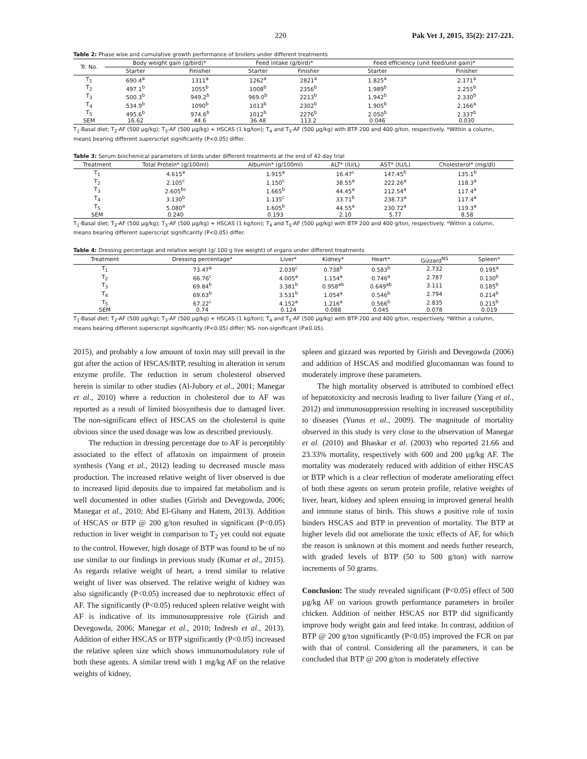220 Pak Vet J, 2015, 35(2): 217-221.
Table 2: Phase wise and cumulative growth performance of broilers under different treatments
| Tr. No. | Body weight gain (g/bird)* | | Feed intake (g/bird)* | | Feed efficiency (unit feed/unit gain)* | |
| --- | --- | --- | --- | --- | --- | --- |
| | Starter | Finisher | Starter | Finisher | Starter | Finisher |
| T<sub>1</sub> | 690.4<sup>a</sup> | 1311<sup>a</sup> | 1262<sup>a</sup> | 2821<sup>a</sup> | 1.825<sup>a</sup> | 2.171<sup>a</sup> |
| T<sub>2</sub> | 497.1<sup>b</sup> | 1055<sup>b</sup> | 1008<sup>b</sup> | 2356<sup>b</sup> | 1.989<sup>b</sup> | 2.255<sup>b</sup> |
| T<sub>3</sub> | 500.3<sup>b</sup> | 949.2<sup>b</sup> | 969.0<sup>b</sup> | 2213<sup>b</sup> | 1.942<sup>b</sup> | 2.330<sup>b</sup> |
| T<sub>4</sub> | 534.9<sup>b</sup> | 1090<sup>b</sup> | 1013<sup>b</sup> | 2302<sup>b</sup> | 1.905<sup>b</sup> | 2.166<sup>a</sup> |
| T<sub>5</sub> | 495.6<sup>b</sup> | 974.6<sup>b</sup> | 1012<sup>b</sup> | 2276<sup>b</sup> | 2.050<sup>b</sup> | 2.337<sup>b</sup> |
| SEM | 16.62 | 44.6 | 36.48 | 113.2 | 0.046 | 0.030 |
T<sub>1</sub>-Basal diet; T<sub>2</sub>-AF (500 µg/kg); T<sub>3</sub>-AF (500 µg/kg) + HSCAS (1 kg/ton); T<sub>4</sub> and T<sub>5</sub>-AF (500 µg/kg) with BTP 200 and 400 g/ton, respectively. *Within a column, means bearing different superscript significantly (P<0.05) differ.
Table 3: Serum biochemical parameters of birds under different treatments at the end of 42-day trial
| Treatment | Total Protein* (g/100ml) | Albumin* (g/100ml) | ALT* (IU/L) | AST* (IU/L) | Cholesterol* (mg/dl) |
| --- | --- | --- | --- | --- | --- |
| T<sub>1</sub> | 4.615<sup>a</sup> | 1.915<sup>a</sup> | 16.47<sup>c</sup> | 147.45<sup>b</sup> | 135.1<sup>b</sup> |
| T<sub>2</sub> | 2.105<sup>c</sup> | 1.150<sup>c</sup> | 38.55<sup>a</sup> | 222.26<sup>a</sup> | 118.3<sup>a</sup> |
| T<sub>3</sub> | 2.605<sup>bc</sup> | 1.665<sup>b</sup> | 44.45<sup>a</sup> | 212.54<sup>a</sup> | 117.4<sup>a</sup> |
| T<sub>4</sub> | 3.130<sup>b</sup> | 1.135<sup>c</sup> | 33.71<sup>b</sup> | 238.73<sup>a</sup> | 117.4<sup>a</sup> |
| T<sub>5</sub> | 5.080<sup>a</sup> | 1.605<sup>b</sup> | 44.55<sup>a</sup> | 230.72<sup>a</sup> | 119.3<sup>a</sup> |
| SEM | 0.240 | 0.193 | 2.10 | 5.77 | 8.58 |
T<sub>1</sub>-Basal diet; T<sub>2</sub>-AF (500 µg/kg); T<sub>3</sub>-AF (500 µg/kg) + HSCAS (1 kg/ton); T<sub>4</sub> and T<sub>5</sub>-AF (500 µg/kg) with BTP 200 and 400 g/ton, respectively. *Within a column, means bearing different superscript significantly (P<0.05) differ.
Table 4: Dressing percentage and relative weight (g/ 100 g live weight) of organs under different treatments
| Treatment | Dressing percentage* | Liver* | Kidney* | Heart* | Gizzard<sup>NS</sup> | Spleen* |
| --- | --- | --- | --- | --- | --- | --- |
| T<sub>1</sub> | 73.47<sup>a</sup> | 2.039<sup>c</sup> | 0.738<sup>b</sup> | 0.583<sup>b</sup> | 2.732 | 0.195<sup>a</sup> |
| T<sub>2</sub> | 66.76<sup>c</sup> | 4.005<sup>a</sup> | 1.154<sup>a</sup> | 0.746<sup>a</sup> | 2.787 | 0.130<sup>b</sup> |
| T<sub>3</sub> | 69.84<sup>b</sup> | 3.381<sup>b</sup> | 0.958<sup>ab</sup> | 0.649<sup>ab</sup> | 3.111 | 0.185<sup>b</sup> |
| T<sub>4</sub> | 69.63<sup>b</sup> | 3.531<sup>b</sup> | 1.054<sup>a</sup> | 0.546<sup>b</sup> | 2.794 | 0.214<sup>b</sup> |
| T<sub>5</sub> | 67.22<sup>c</sup> | 4.152<sup>a</sup> | 1.216<sup>a</sup> | 0.566<sup>b</sup> | 2.835 | 0.215<sup>b</sup> |
| SEM | 0.74 | 0.124 | 0.088 | 0.045 | 0.078 | 0.019 |
T<sub>1</sub>-Basal diet; T<sub>2</sub>-AF (500 µg/kg); T<sub>3</sub>-AF (500 µg/kg) + HSCAS (1 kg/ton); T<sub>4</sub> and T<sub>5</sub>-AF (500 µg/kg) with BTP 200 and 400 g/ton, respectively. *Within a column, means bearing different superscript significantly (P<0.05) differ; NS- non-significant (P≥0.05).
2015), and probably a low amount of toxin may still prevail in the gut after the action of HSCAS/BTP, resulting in alteration in serum enzyme profile. The reduction in serum cholesterol observed herein is similar to other studies (Al-Jubory et al., 2001; Manegar et al., 2010) where a reduction in cholesterol due to AF was reported as a result of limited biosynthesis due to damaged liver. The non-significant effect of HSCAS on the cholesterol is quite obvious since the used dosage was low as described previously.
The reduction in dressing percentage due to AF is perceptibly associated to the effect of aflatoxin on impairment of protein synthesis (Yang et al., 2012) leading to decreased muscle mass production. The increased relative weight of liver observed is due to increased lipid deposits due to impaired fat metabolism and is well documented in other studies (Girish and Devegowda, 2006; Manegar et al., 2010; Abd El-Ghany and Hatem, 2013). Addition of HSCAS or BTP @ 200 g/ton resulted in significant (P<0.05) reduction in liver weight in comparison to T<sub>2</sub> yet could not equate to the control. However, high dosage of BTP was found to be of no use similar to our findings in previous study (Kumar et al., 2015). As regards relative weight of heart, a trend similar to relative weight of liver was observed. The relative weight of kidney was also significantly (P<0.05) increased due to nephrotoxic effect of AF. The significantly (P<0.05) reduced spleen relative weight with AF is indicative of its immunosuppressive role (Girish and Devegowda, 2006; Manegar et al., 2010; Indresh et al., 2013). Addition of either HSCAS or BTP significantly (P<0.05) increased the relative spleen size which shows immunomodulatory role of both these agents. A similar trend with 1 mg/kg AF on the relative weights of kidney,
spleen and gizzard was reported by Girish and Devegowda (2006) and addition of HSCAS and modified glucomannan was found to moderately improve these parameters.
The high mortality observed is attributed to combined effect of hepatotoxicity and necrosis leading to liver failure (Yang et al., 2012) and immunosuppression resulting in increased susceptibility to diseases (Yunus et al., 2009). The magnitude of mortality observed in this study is very close to the observation of Manegar et al. (2010) and Bhaskar et al. (2003) who reported 21.66 and 23.33% mortality, respectively with 600 and 200 µg/kg AF. The mortality was moderately reduced with addition of either HSCAS or BTP which is a clear reflection of moderate ameliorating effect of both these agents on serum protein profile, relative weights of liver, heart, kidney and spleen ensuing in improved general health and immune status of birds. This shows a positive role of toxin binders HSCAS and BTP in prevention of mortality. The BTP at higher levels did not ameliorate the toxic effects of AF, for which the reason is unknown at this moment and needs further research, with graded levels of BTP (50 to 500 g/ton) with narrow increments of 50 grams.
Conclusion: The study revealed significant (P<0.05) effect of 500 µg/kg AF on various growth performance parameters in broiler chicken. Addition of neither HSCAS nor BTP did significantly improve body weight gain and feed intake. In contrast, addition of BTP @ 200 g/ton significantly (P<0.05) improved the FCR on par with that of control. Considering all the parameters, it can be concluded that BTP @ 200 g/ton is moderately effective